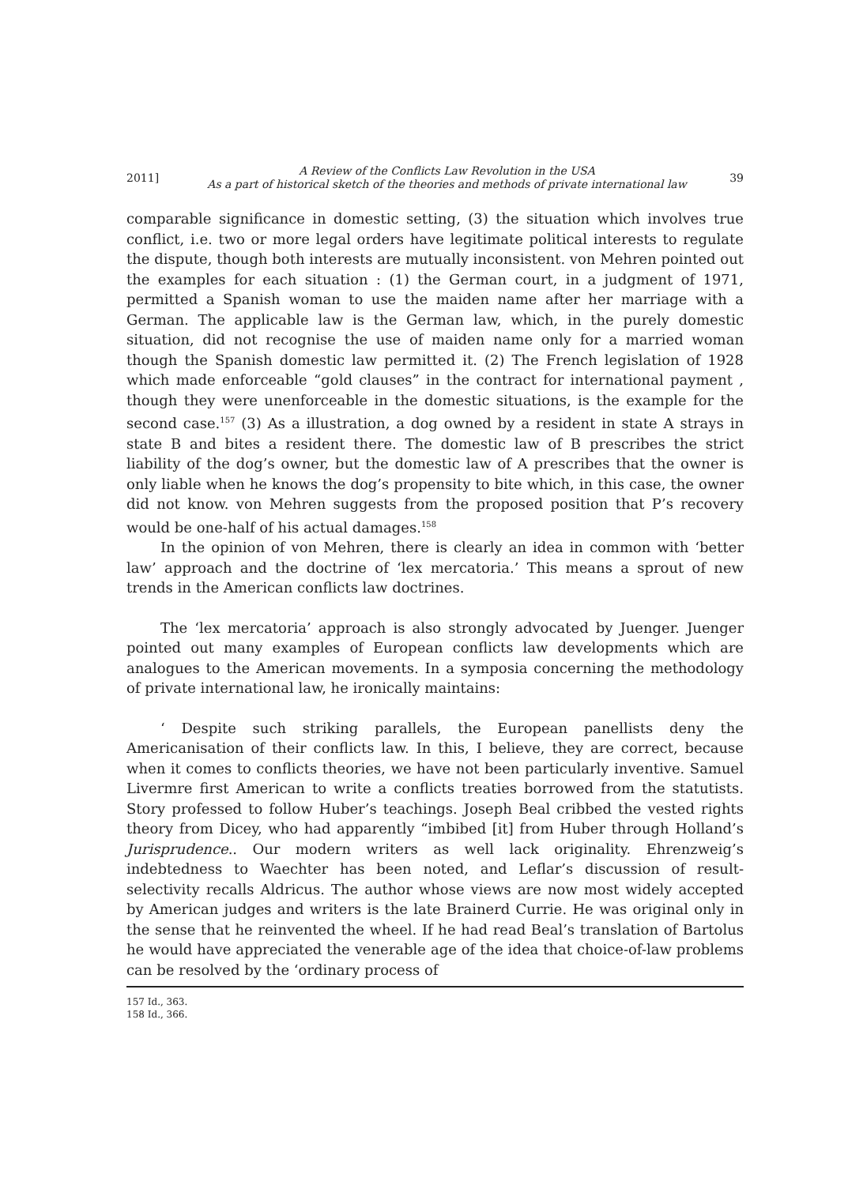2011] A Review of the Conflicts Law Revolution in the USA
As a part of historical sketch of the theories and methods of private international law 39
comparable significance in domestic setting, (3) the situation which involves true conflict, i.e. two or more legal orders have legitimate political interests to regulate the dispute, though both interests are mutually inconsistent. von Mehren pointed out the examples for each situation : (1) the German court, in a judgment of 1971, permitted a Spanish woman to use the maiden name after her marriage with a German. The applicable law is the German law, which, in the purely domestic situation, did not recognise the use of maiden name only for a married woman though the Spanish domestic law permitted it. (2) The French legislation of 1928 which made enforceable “gold clauses” in the contract for international payment , though they were unenforceable in the domestic situations, is the example for the second case.<sup>157</sup> (3) As a illustration, a dog owned by a resident in state A strays in state B and bites a resident there. The domestic law of B prescribes the strict liability of the dog’s owner, but the domestic law of A prescribes that the owner is only liable when he knows the dog’s propensity to bite which, in this case, the owner did not know. von Mehren suggests from the proposed position that P’s recovery would be one-half of his actual damages.<sup>158</sup>
In the opinion of von Mehren, there is clearly an idea in common with ‘better law’ approach and the doctrine of ‘lex mercatoria.’ This means a sprout of new trends in the American conflicts law doctrines.
The ‘lex mercatoria’ approach is also strongly advocated by Juenger. Juenger pointed out many examples of European conflicts law developments which are analogues to the American movements. In a symposia concerning the methodology of private international law, he ironically maintains:
‘ Despite such striking parallels, the European panellists deny the Americanisation of their conflicts law. In this, I believe, they are correct, because when it comes to conflicts theories, we have not been particularly inventive. Samuel Livermre first American to write a conflicts treaties borrowed from the statutists. Story professed to follow Huber’s teachings. Joseph Beal cribbed the vested rights theory from Dicey, who had apparently “imbibed [it] from Huber through Holland’s Jurisprudence.. Our modern writers as well lack originality. Ehrenzweig’s indebtedness to Waechter has been noted, and Leflar’s discussion of result-selectivity recalls Aldricus. The author whose views are now most widely accepted by American judges and writers is the late Brainerd Currie. He was original only in the sense that he reinvented the wheel. If he had read Beal’s translation of Bartolus he would have appreciated the venerable age of the idea that choice-of-law problems can be resolved by the ‘ordinary process of
157 Id., 363.
158 Id., 366.